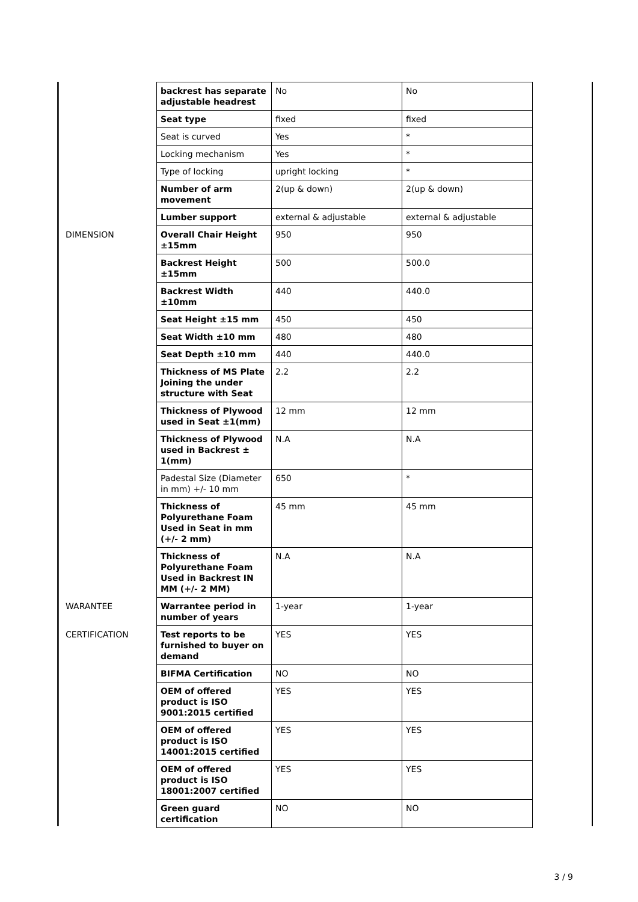| | backrest has separate adjustable headrest | No | No |
| | Seat type | fixed | fixed |
| | Seat is curved | Yes | * |
| | Locking mechanism | Yes | * |
| | Type of locking | upright locking | * |
| | Number of arm movement | 2(up & down) | 2(up & down) |
| | Lumber support | external & adjustable | external & adjustable |
| DIMENSION | Overall Chair Height ±15mm | 950 | 950 |
| | Backrest Height ±15mm | 500 | 500.0 |
| | Backrest Width ±10mm | 440 | 440.0 |
| | Seat Height ±15 mm | 450 | 450 |
| | Seat Width ±10 mm | 480 | 480 |
| | Seat Depth ±10 mm | 440 | 440.0 |
| | Thickness of MS Plate Joining the under structure with Seat | 2.2 | 2.2 |
| | Thickness of Plywood used in Seat ±1(mm) | 12 mm | 12 mm |
| | Thickness of Plywood used in Backrest ± 1(mm) | N.A | N.A |
| | Padestal Size (Diameter in mm) +/- 10 mm | 650 | * |
| | Thickness of Polyurethane Foam Used in Seat in mm (+/- 2 mm) | 45 mm | 45 mm |
| | Thickness of Polyurethane Foam Used in Backrest IN MM (+/- 2 MM) | N.A | N.A |
| WARANTEE | Warrantee period in number of years | 1-year | 1-year |
| CERTIFICATION | Test reports to be furnished to buyer on demand | YES | YES |
| | BIFMA Certification | NO | NO |
| | OEM of offered product is ISO 9001:2015 certified | YES | YES |
| | OEM of offered product is ISO 14001:2015 certified | YES | YES |
| | OEM of offered product is ISO 18001:2007 certified | YES | YES |
| | Green guard certification | NO | NO |
3 / 9